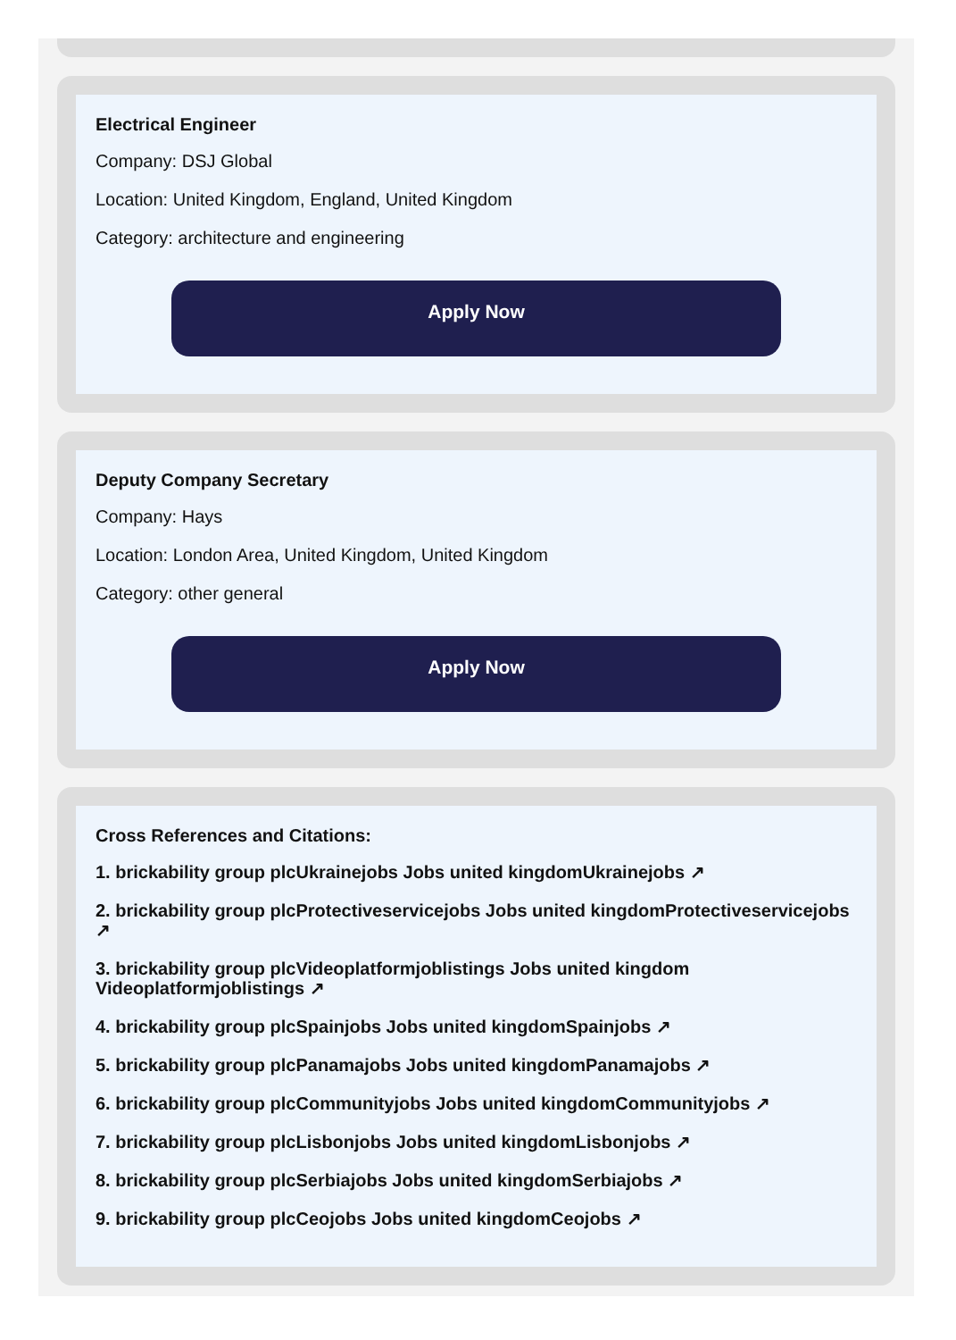Electrical Engineer
Company: DSJ Global
Location: United Kingdom, England, United Kingdom
Category: architecture and engineering
Apply Now
Deputy Company Secretary
Company: Hays
Location: London Area, United Kingdom, United Kingdom
Category: other general
Apply Now
Cross References and Citations:
1. brickability group plcUkrainejobs Jobs united kingdomUkrainejobs ↗
2. brickability group plcProtectiveservicejobs Jobs united kingdomProtectiveservicejobs ↗
3. brickability group plcVideoplatformjoblistings Jobs united kingdom Videoplatformjoblistings ↗
4. brickability group plcSpainjobs Jobs united kingdomSpainjobs ↗
5. brickability group plcPanamajobs Jobs united kingdomPanamajobs ↗
6. brickability group plcCommunityjobs Jobs united kingdomCommunityjobs ↗
7. brickability group plcLisbonjobs Jobs united kingdomLisbonjobs ↗
8. brickability group plcSerbiajobs Jobs united kingdomSerbiajobs ↗
9. brickability group plcCeojobs Jobs united kingdomCeojobs ↗